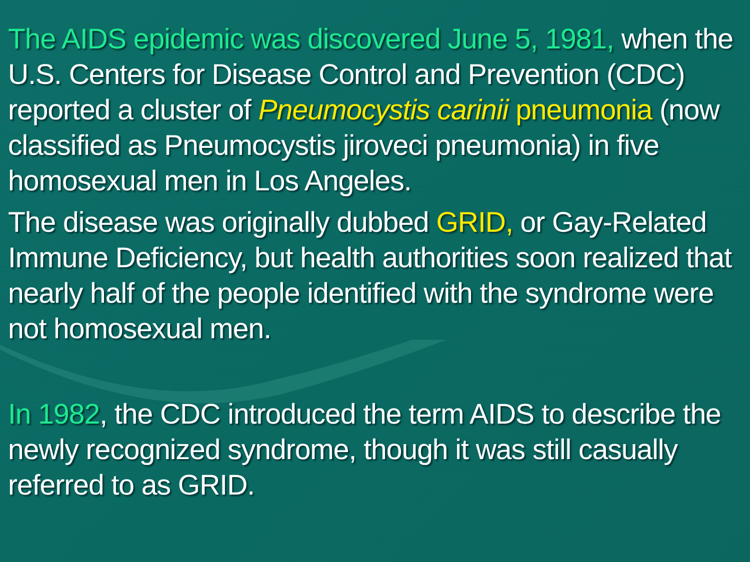The AIDS epidemic was discovered June 5, 1981, when the U.S. Centers for Disease Control and Prevention (CDC) reported a cluster of Pneumocystis carinii pneumonia (now classified as Pneumocystis jiroveci pneumonia) in five homosexual men in Los Angeles.
The disease was originally dubbed GRID, or Gay-Related Immune Deficiency, but health authorities soon realized that nearly half of the people identified with the syndrome were not homosexual men.
In 1982, the CDC introduced the term AIDS to describe the newly recognized syndrome, though it was still casually referred to as GRID.